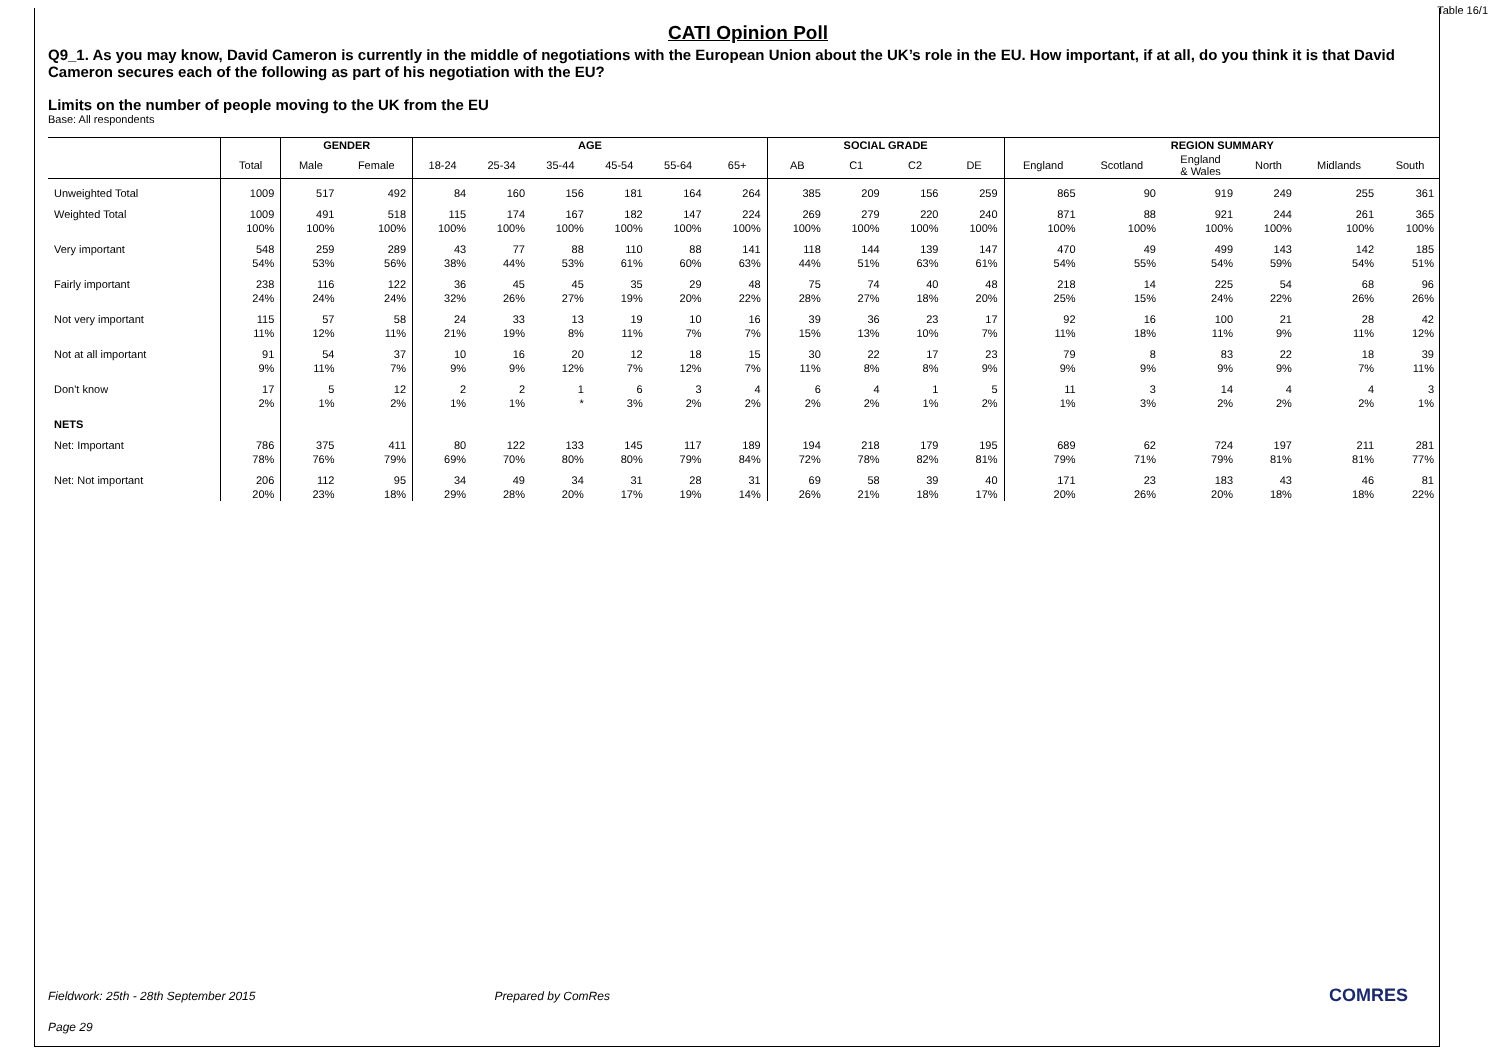Table 16/1
CATI Opinion Poll
Q9_1. As you may know, David Cameron is currently in the middle of negotiations with the European Union about the UK’s role in the EU. How important, if at all, do you think it is that David Cameron secures each of the following as part of his negotiation with the EU?
Limits on the number of people moving to the UK from the EU
Base: All respondents
| | | GENDER | | AGE | | | | | | SOCIAL GRADE | | | | REGION SUMMARY | | | | | |
| --- | --- | --- | --- | --- | --- | --- | --- | --- | --- | --- | --- | --- | --- | --- | --- | --- | --- | --- | --- |
| | Total | Male | Female | 18-24 | 25-34 | 35-44 | 45-54 | 55-64 | 65+ | AB | C1 | C2 | DE | England | Scotland | England & Wales | North | Midlands | South |
| Unweighted Total | 1009 | 517 | 492 | 84 | 160 | 156 | 181 | 164 | 264 | 385 | 209 | 156 | 259 | 865 | 90 | 919 | 249 | 255 | 361 |
| Weighted Total | 1009 | 491 | 518 | 115 | 174 | 167 | 182 | 147 | 224 | 269 | 279 | 220 | 240 | 871 | 88 | 921 | 244 | 261 | 365 |
| | 100% | 100% | 100% | 100% | 100% | 100% | 100% | 100% | 100% | 100% | 100% | 100% | 100% | 100% | 100% | 100% | 100% | 100% | 100% |
| Very important | 548 | 259 | 289 | 43 | 77 | 88 | 110 | 88 | 141 | 118 | 144 | 139 | 147 | 470 | 49 | 499 | 143 | 142 | 185 |
| | 54% | 53% | 56% | 38% | 44% | 53% | 61% | 60% | 63% | 44% | 51% | 63% | 61% | 54% | 55% | 54% | 59% | 54% | 51% |
| Fairly important | 238 | 116 | 122 | 36 | 45 | 45 | 35 | 29 | 48 | 75 | 74 | 40 | 48 | 218 | 14 | 225 | 54 | 68 | 96 |
| | 24% | 24% | 24% | 32% | 26% | 27% | 19% | 20% | 22% | 28% | 27% | 18% | 20% | 25% | 15% | 24% | 22% | 26% | 26% |
| Not very important | 115 | 57 | 58 | 24 | 33 | 13 | 19 | 10 | 16 | 39 | 36 | 23 | 17 | 92 | 16 | 100 | 21 | 28 | 42 |
| | 11% | 12% | 11% | 21% | 19% | 8% | 11% | 7% | 7% | 15% | 13% | 10% | 7% | 11% | 18% | 11% | 9% | 11% | 12% |
| Not at all important | 91 | 54 | 37 | 10 | 16 | 20 | 12 | 18 | 15 | 30 | 22 | 17 | 23 | 79 | 8 | 83 | 22 | 18 | 39 |
| | 9% | 11% | 7% | 9% | 9% | 12% | 7% | 12% | 7% | 11% | 8% | 8% | 9% | 9% | 9% | 9% | 9% | 7% | 11% |
| Don't know | 17 | 5 | 12 | 2 | 2 | 1 | 6 | 3 | 4 | 6 | 4 | 1 | 5 | 11 | 3 | 14 | 4 | 4 | 3 |
| | 2% | 1% | 2% | 1% | 1% | * | 3% | 2% | 2% | 2% | 2% | 1% | 2% | 1% | 3% | 2% | 2% | 2% | 1% |
| NETS | | | | | | | | | | | | | | | | | | | |
| Net: Important | 786 | 375 | 411 | 80 | 122 | 133 | 145 | 117 | 189 | 194 | 218 | 179 | 195 | 689 | 62 | 724 | 197 | 211 | 281 |
| | 78% | 76% | 79% | 69% | 70% | 80% | 80% | 79% | 84% | 72% | 78% | 82% | 81% | 79% | 71% | 79% | 81% | 81% | 77% |
| Net: Not important | 206 | 112 | 95 | 34 | 49 | 34 | 31 | 28 | 31 | 69 | 58 | 39 | 40 | 171 | 23 | 183 | 43 | 46 | 81 |
| | 20% | 23% | 18% | 29% | 28% | 20% | 17% | 19% | 14% | 26% | 21% | 18% | 17% | 20% | 26% | 20% | 18% | 18% | 22% |
Fieldwork: 25th - 28th September 2015 Prepared by ComRes COMRES
Page 29